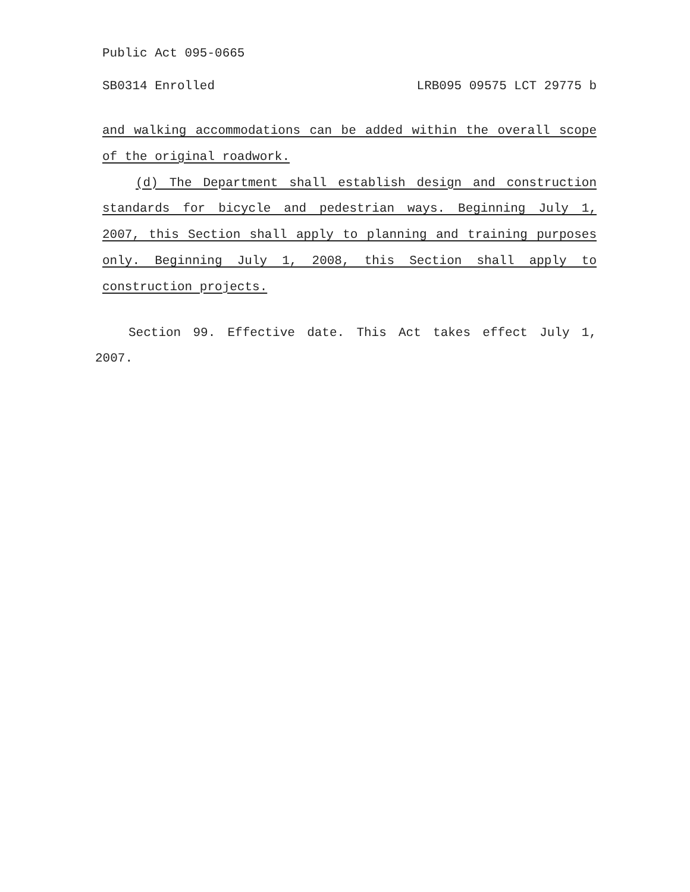Public Act 095-0665
SB0314 Enrolled LRB095 09575 LCT 29775 b
and walking accommodations can be added within the overall scope of the original roadwork.
(d) The Department shall establish design and construction standards for bicycle and pedestrian ways. Beginning July 1, 2007, this Section shall apply to planning and training purposes only. Beginning July 1, 2008, this Section shall apply to construction projects.
Section 99. Effective date. This Act takes effect July 1, 2007.